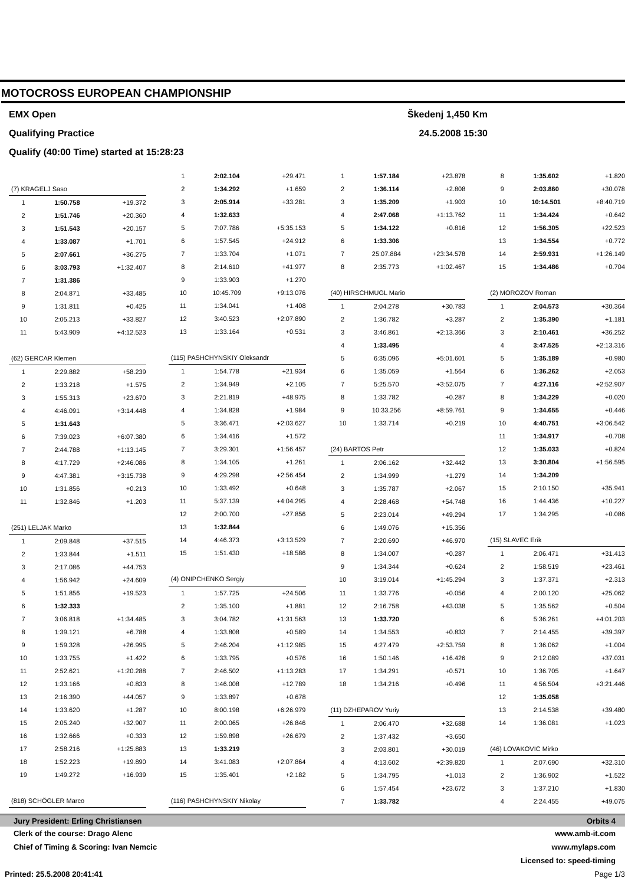MOTOCROSS EUROPEAN CHAMPIONSHIP
EMX Open Škedenj 1,450 Km
Qualifying Practice 24.5.2008 15:30
Qualify (40:00 Time) started at 15:28:23
| (7) KRAGELJ Saso | | |
| 1 | 1:50.758 | +19.372 |
| 2 | 1:51.746 | +20.360 |
| 3 | 1:51.543 | +20.157 |
| 4 | 1:33.087 | +1.701 |
| 5 | 2:07.661 | +36.275 |
| 6 | 3:03.793 | +1:32.407 |
| 7 | 1:31.386 | |
| 8 | 2:04.871 | +33.485 |
| 9 | 1:31.811 | +0.425 |
| 10 | 2:05.213 | +33.827 |
| 11 | 5:43.909 | +4:12.523 |
| (62) GERCAR Klemen | | |
| 1 | 2:29.882 | +58.239 |
| 2 | 1:33.218 | +1.575 |
| 3 | 1:55.313 | +23.670 |
| 4 | 4:46.091 | +3:14.448 |
| 5 | 1:31.643 | |
| 6 | 7:39.023 | +6:07.380 |
| 7 | 2:44.788 | +1:13.145 |
| 8 | 4:17.729 | +2:46.086 |
| 9 | 4:47.381 | +3:15.738 |
| 10 | 1:31.856 | +0.213 |
| 11 | 1:32.846 | +1.203 |
| (251) LELJAK Marko | | |
| 1 | 2:09.848 | +37.515 |
| 2 | 1:33.844 | +1.511 |
| 3 | 2:17.086 | +44.753 |
| 4 | 1:56.942 | +24.609 |
| 5 | 1:51.856 | +19.523 |
| 6 | 1:32.333 | |
| 7 | 3:06.818 | +1:34.485 |
| 8 | 1:39.121 | +6.788 |
| 9 | 1:59.328 | +26.995 |
| 10 | 1:33.755 | +1.422 |
| 11 | 2:52.621 | +1:20.288 |
| 12 | 1:33.166 | +0.833 |
| 13 | 2:16.390 | +44.057 |
| 14 | 1:33.620 | +1.287 |
| 15 | 2:05.240 | +32.907 |
| 16 | 1:32.666 | +0.333 |
| 17 | 2:58.216 | +1:25.883 |
| 18 | 1:52.223 | +19.890 |
| 19 | 1:49.272 | +16.939 |
| (818) SCHÖGLER Marco | | |
| 1 | 2:02.104 | +29.471 |
| 2 | 1:34.292 | +1.659 |
| 3 | 2:05.914 | +33.281 |
| 4 | 1:32.633 | |
| 5 | 7:07.786 | +5:35.153 |
| 6 | 1:57.545 | +24.912 |
| 7 | 1:33.704 | +1.071 |
| 8 | 2:14.610 | +41.977 |
| 9 | 1:33.903 | +1.270 |
| 10 | 10:45.709 | +9:13.076 |
| 11 | 1:34.041 | +1.408 |
| 12 | 3:40.523 | +2:07.890 |
| 13 | 1:33.164 | +0.531 |
| (115) PASHCHYNSKIY Oleksandr | | |
| 1 | 1:54.778 | +21.934 |
| 2 | 1:34.949 | +2.105 |
| 3 | 2:21.819 | +48.975 |
| 4 | 1:34.828 | +1.984 |
| 5 | 3:36.471 | +2:03.627 |
| 6 | 1:34.416 | +1.572 |
| 7 | 3:29.301 | +1:56.457 |
| 8 | 1:34.105 | +1.261 |
| 9 | 4:29.298 | +2:56.454 |
| 10 | 1:33.492 | +0.648 |
| 11 | 5:37.139 | +4:04.295 |
| 12 | 2:00.700 | +27.856 |
| 13 | 1:32.844 | |
| 14 | 4:46.373 | +3:13.529 |
| 15 | 1:51.430 | +18.586 |
| (4) ONIPCHENKO Sergiy | | |
| 1 | 1:57.725 | +24.506 |
| 2 | 1:35.100 | +1.881 |
| 3 | 3:04.782 | +1:31.563 |
| 4 | 1:33.808 | +0.589 |
| 5 | 2:46.204 | +1:12.985 |
| 6 | 1:33.795 | +0.576 |
| 7 | 2:46.502 | +1:13.283 |
| 8 | 1:46.008 | +12.789 |
| 9 | 1:33.897 | +0.678 |
| 10 | 8:00.198 | +6:26.979 |
| 11 | 2:00.065 | +26.846 |
| 12 | 1:59.898 | +26.679 |
| 13 | 1:33.219 | |
| 14 | 3:41.083 | +2:07.864 |
| 15 | 1:35.401 | +2.182 |
| (116) PASHCHYNSKIY Nikolay | | |
| 1 | 1:57.184 | +23.878 |
| 2 | 1:36.114 | +2.808 |
| 3 | 1:35.209 | +1.903 |
| 4 | 2:47.068 | +1:13.762 |
| 5 | 1:34.122 | +0.816 |
| 6 | 1:33.306 | |
| 7 | 25:07.884 | +23:34.578 |
| 8 | 2:35.773 | +1:02.467 |
| (40) HIRSCHMUGL Mario | | |
| 1 | 2:04.278 | +30.783 |
| 2 | 1:36.782 | +3.287 |
| 3 | 3:46.861 | +2:13.366 |
| 4 | 1:33.495 | |
| 5 | 6:35.096 | +5:01.601 |
| 6 | 1:35.059 | +1.564 |
| 7 | 5:25.570 | +3:52.075 |
| 8 | 1:33.782 | +0.287 |
| 9 | 10:33.256 | +8:59.761 |
| 10 | 1:33.714 | +0.219 |
| (24) BARTOS Petr | | |
| 1 | 2:06.162 | +32.442 |
| 2 | 1:34.999 | +1.279 |
| 3 | 1:35.787 | +2.067 |
| 4 | 2:28.468 | +54.748 |
| 5 | 2:23.014 | +49.294 |
| 6 | 1:49.076 | +15.356 |
| 7 | 2:20.690 | +46.970 |
| 8 | 1:34.007 | +0.287 |
| 9 | 1:34.344 | +0.624 |
| 10 | 3:19.014 | +1:45.294 |
| 11 | 1:33.776 | +0.056 |
| 12 | 2:16.758 | +43.038 |
| 13 | 1:33.720 | |
| 14 | 1:34.553 | +0.833 |
| 15 | 4:27.479 | +2:53.759 |
| 16 | 1:50.146 | +16.426 |
| 17 | 1:34.291 | +0.571 |
| 18 | 1:34.216 | +0.496 |
| (11) DZHEPAROV Yuriy | | |
| 1 | 2:06.470 | +32.688 |
| 2 | 1:37.432 | +3.650 |
| 3 | 2:03.801 | +30.019 |
| 4 | 4:13.602 | +2:39.820 |
| 5 | 1:34.795 | +1.013 |
| 6 | 1:57.454 | +23.672 |
| 7 | 1:33.782 | |
| 8 | 1:35.602 | +1.820 |
| 9 | 2:03.860 | +30.078 |
| 10 | 10:14.501 | +8:40.719 |
| 11 | 1:34.424 | +0.642 |
| 12 | 1:56.305 | +22.523 |
| 13 | 1:34.554 | +0.772 |
| 14 | 2:59.931 | +1:26.149 |
| 15 | 1:34.486 | +0.704 |
| (2) MOROZOV Roman | | |
| 1 | 2:04.573 | +30.364 |
| 2 | 1:35.390 | +1.181 |
| 3 | 2:10.461 | +36.252 |
| 4 | 3:47.525 | +2:13.316 |
| 5 | 1:35.189 | +0.980 |
| 6 | 1:36.262 | +2.053 |
| 7 | 4:27.116 | +2:52.907 |
| 8 | 1:34.229 | +0.020 |
| 9 | 1:34.655 | +0.446 |
| 10 | 4:40.751 | +3:06.542 |
| 11 | 1:34.917 | +0.708 |
| 12 | 1:35.033 | +0.824 |
| 13 | 3:30.804 | +1:56.595 |
| 14 | 1:34.209 | |
| 15 | 2:10.150 | +35.941 |
| 16 | 1:44.436 | +10.227 |
| 17 | 1:34.295 | +0.086 |
| (15) SLAVEC Erik | | |
| 1 | 2:06.471 | +31.413 |
| 2 | 1:58.519 | +23.461 |
| 3 | 1:37.371 | +2.313 |
| 4 | 2:00.120 | +25.062 |
| 5 | 1:35.562 | +0.504 |
| 6 | 5:36.261 | +4:01.203 |
| 7 | 2:14.455 | +39.397 |
| 8 | 1:36.062 | +1.004 |
| 9 | 2:12.089 | +37.031 |
| 10 | 1:36.705 | +1.647 |
| 11 | 4:56.504 | +3:21.446 |
| 12 | 1:35.058 | |
| 13 | 2:14.538 | +39.480 |
| 14 | 1:36.081 | +1.023 |
| (46) LOVAKOVIC Mirko | | |
| 1 | 2:07.690 | +32.310 |
| 2 | 1:36.902 | +1.522 |
| 3 | 1:37.210 | +1.830 |
| 4 | 2:24.455 | +49.075 |
Jury President: Erling Christiansen Orbits 4
Clerk of the course: Drago Alenc www.amb-it.com
Chief of Timing & Scoring: Ivan Nemcic www.mylaps.com
Licensed to: speed-timing
Printed: 25.5.2008 20:41:41 Page 1/3